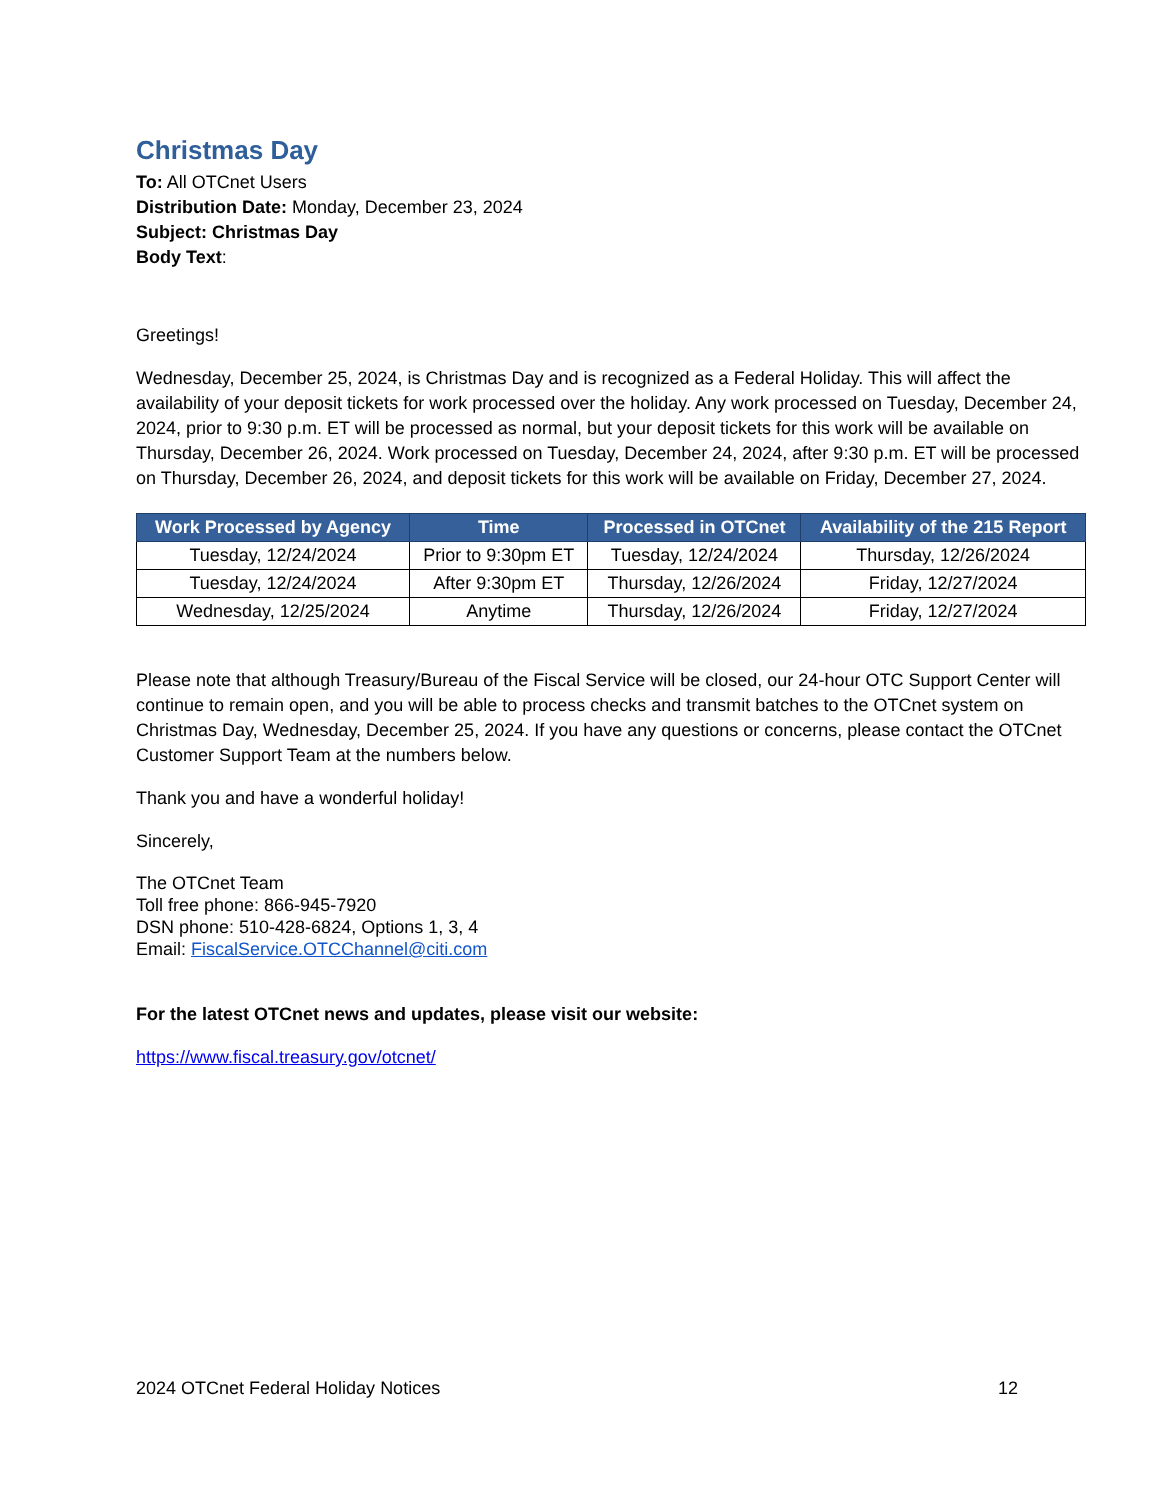Christmas Day
To: All OTCnet Users
Distribution Date: Monday, December 23, 2024
Subject: Christmas Day
Body Text:
Greetings!
Wednesday, December 25, 2024, is Christmas Day and is recognized as a Federal Holiday. This will affect the availability of your deposit tickets for work processed over the holiday. Any work processed on Tuesday, December 24, 2024, prior to 9:30 p.m. ET will be processed as normal, but your deposit tickets for this work will be available on Thursday, December 26, 2024. Work processed on Tuesday, December 24, 2024, after 9:30 p.m. ET will be processed on Thursday, December 26, 2024, and deposit tickets for this work will be available on Friday, December 27, 2024.
| Work Processed by Agency | Time | Processed in OTCnet | Availability of the 215 Report |
| --- | --- | --- | --- |
| Tuesday, 12/24/2024 | Prior to 9:30pm ET | Tuesday, 12/24/2024 | Thursday, 12/26/2024 |
| Tuesday, 12/24/2024 | After 9:30pm ET | Thursday, 12/26/2024 | Friday, 12/27/2024 |
| Wednesday, 12/25/2024 | Anytime | Thursday, 12/26/2024 | Friday, 12/27/2024 |
Please note that although Treasury/Bureau of the Fiscal Service will be closed, our 24-hour OTC Support Center will continue to remain open, and you will be able to process checks and transmit batches to the OTCnet system on Christmas Day, Wednesday, December 25, 2024. If you have any questions or concerns, please contact the OTCnet Customer Support Team at the numbers below.
Thank you and have a wonderful holiday!
Sincerely,
The OTCnet Team
Toll free phone: 866-945-7920
DSN phone: 510-428-6824, Options 1, 3, 4
Email: FiscalService.OTCChannel@citi.com
For the latest OTCnet news and updates, please visit our website:
https://www.fiscal.treasury.gov/otcnet/
2024 OTCnet Federal Holiday Notices 12